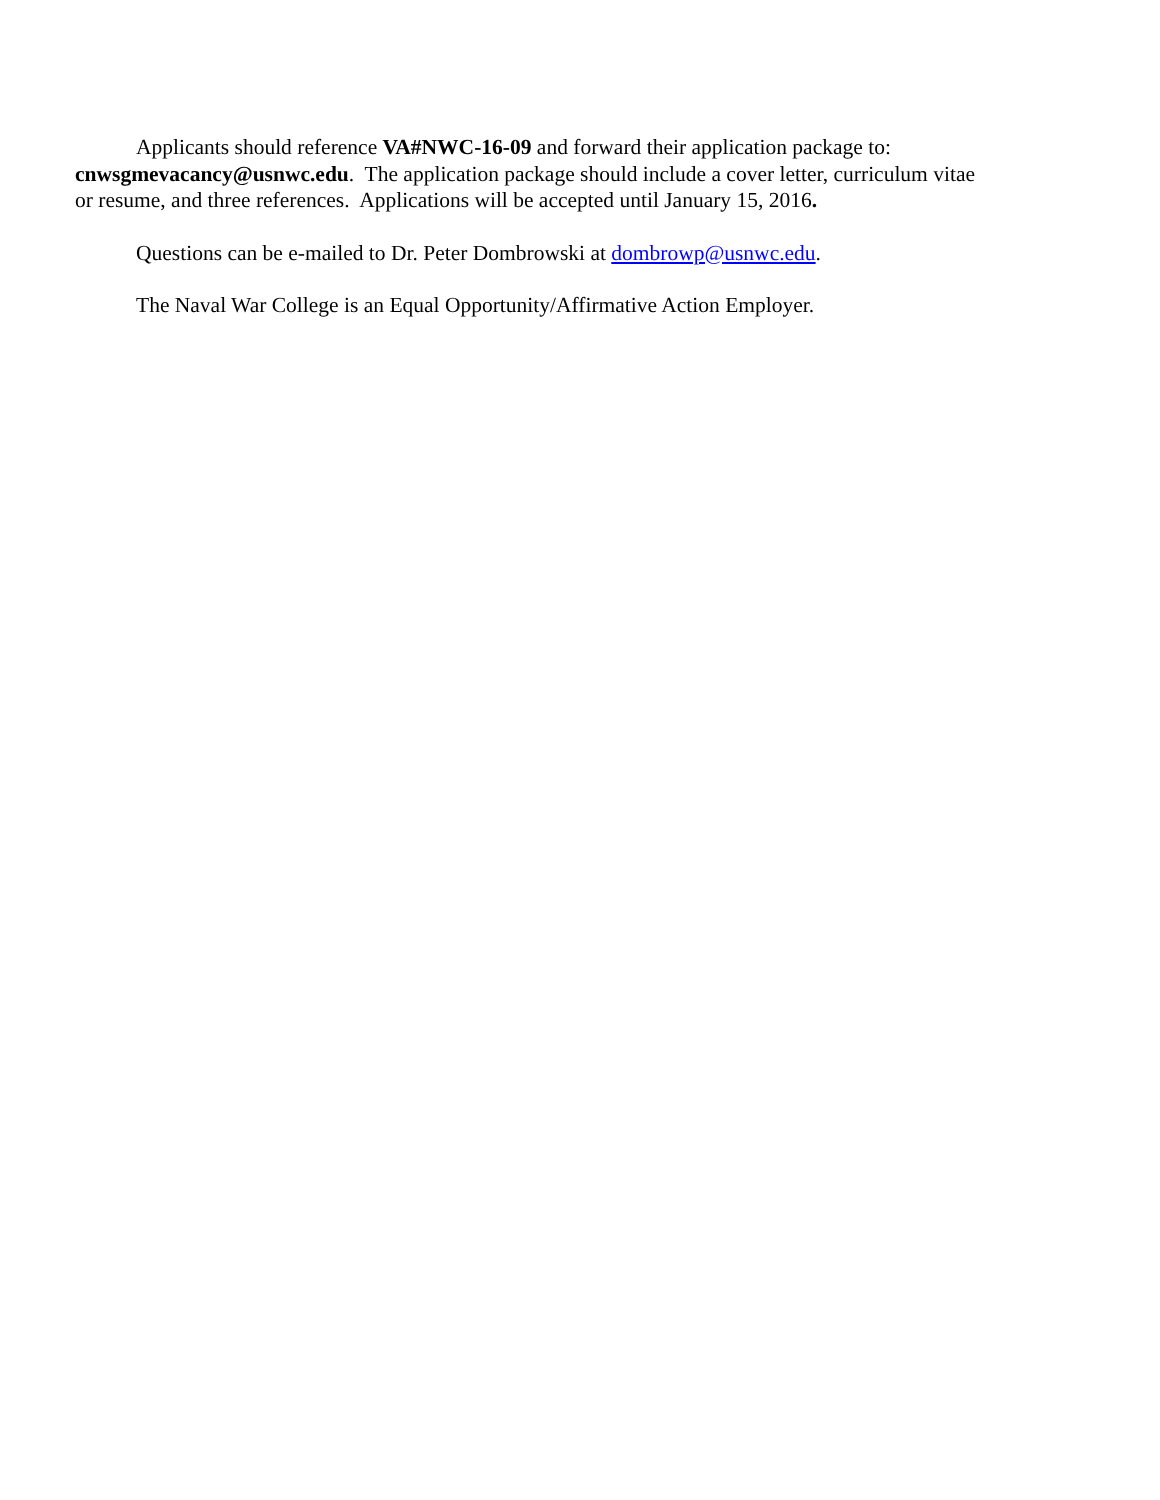Applicants should reference VA#NWC-16-09 and forward their application package to: cnwsgmevacancy@usnwc.edu. The application package should include a cover letter, curriculum vitae or resume, and three references. Applications will be accepted until January 15, 2016.
Questions can be e-mailed to Dr. Peter Dombrowski at dombrowp@usnwc.edu.
The Naval War College is an Equal Opportunity/Affirmative Action Employer.